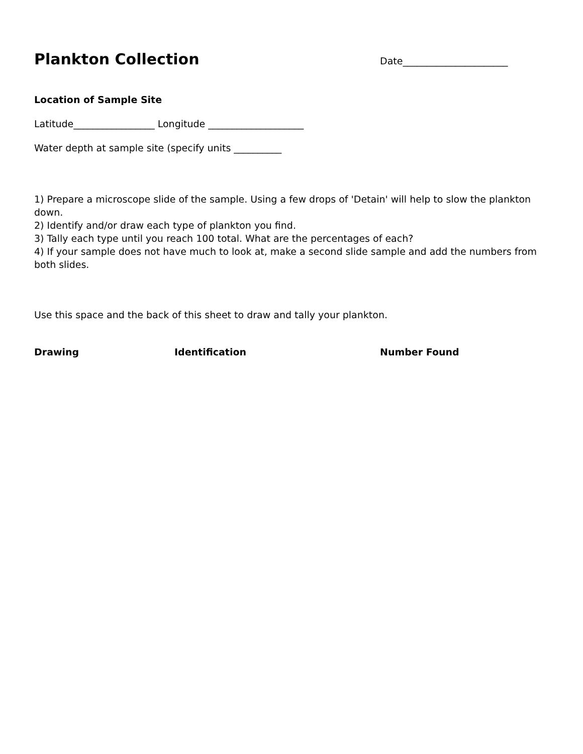Plankton Collection
Date______________________
Location of Sample Site
Latitude_________________ Longitude ____________________
Water depth at sample site (specify units __________
1) Prepare a microscope slide of the sample. Using a few drops of 'Detain' will help to slow the plankton down.
2) Identify and/or draw each type of plankton you find.
3) Tally each type until you reach 100 total. What are the percentages of each?
4) If your sample does not have much to look at, make a second slide sample and add the numbers from both slides.
Use this space and the back of this sheet to draw and tally your plankton.
Drawing Identification Number Found